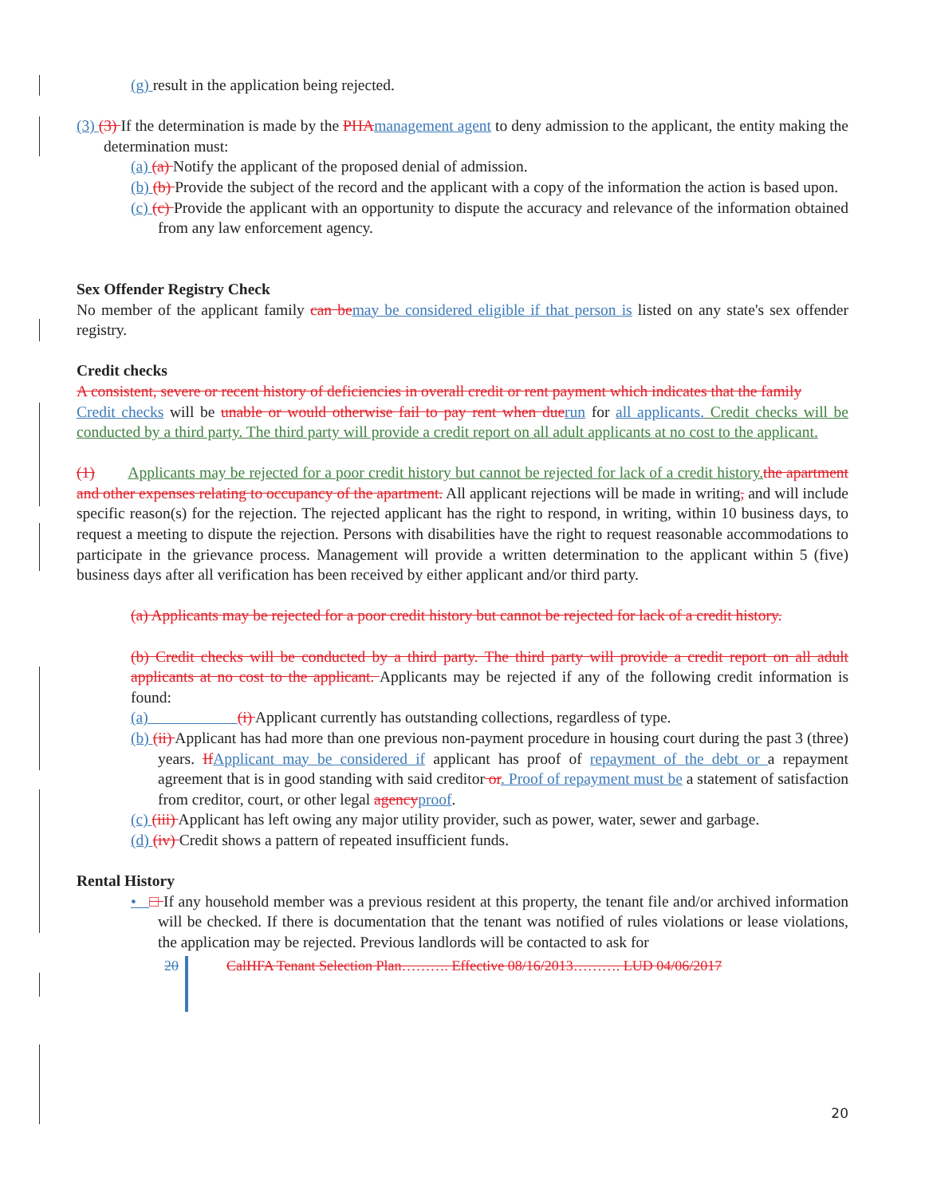(g) result in the application being rejected.
(3) (3) If the determination is made by the PHA management agent to deny admission to the applicant, the entity making the determination must:
(a) (a) Notify the applicant of the proposed denial of admission.
(b) (b) Provide the subject of the record and the applicant with a copy of the information the action is based upon.
(c) (c) Provide the applicant with an opportunity to dispute the accuracy and relevance of the information obtained from any law enforcement agency.
Sex Offender Registry Check
No member of the applicant family can be may be considered eligible if that person is listed on any state's sex offender registry.
Credit checks
A consistent, severe or recent history of deficiencies in overall credit or rent payment which indicates that the family
Credit checks will be unable or would otherwise fail to pay rent when due run for all applicants. Credit checks will be conducted by a third party. The third party will provide a credit report on all adult applicants at no cost to the applicant.
(1) Applicants may be rejected for a poor credit history but cannot be rejected for lack of a credit history. the apartment and other expenses relating to occupancy of the apartment. All applicant rejections will be made in writing, and will include specific reason(s) for the rejection. The rejected applicant has the right to respond, in writing, within 10 business days, to request a meeting to dispute the rejection. Persons with disabilities have the right to request reasonable accommodations to participate in the grievance process. Management will provide a written determination to the applicant within 5 (five) business days after all verification has been received by either applicant and/or third party.
(a) Applicants may be rejected for a poor credit history but cannot be rejected for lack of a credit history.
(b) Credit checks will be conducted by a third party. The third party will provide a credit report on all adult applicants at no cost to the applicant. Applicants may be rejected if any of the following credit information is found:
(a) (i) Applicant currently has outstanding collections, regardless of type.
(b) (ii) Applicant has had more than one previous non-payment procedure in housing court during the past 3 (three) years. If Applicant may be considered if applicant has proof of repayment of the debt or a repayment agreement that is in good standing with said creditor or. Proof of repayment must be a statement of satisfaction from creditor, court, or other legal agency proof.
(c) (iii) Applicant has left owing any major utility provider, such as power, water, sewer and garbage.
(d) (iv) Credit shows a pattern of repeated insufficient funds.
Rental History
• □ If any household member was a previous resident at this property, the tenant file and/or archived information will be checked. If there is documentation that the tenant was notified of rules violations or lease violations, the application may be rejected. Previous landlords will be contacted to ask for
20 CalHFA Tenant Selection Plan………. Effective 08/16/2013………. LUD 04/06/2017
20